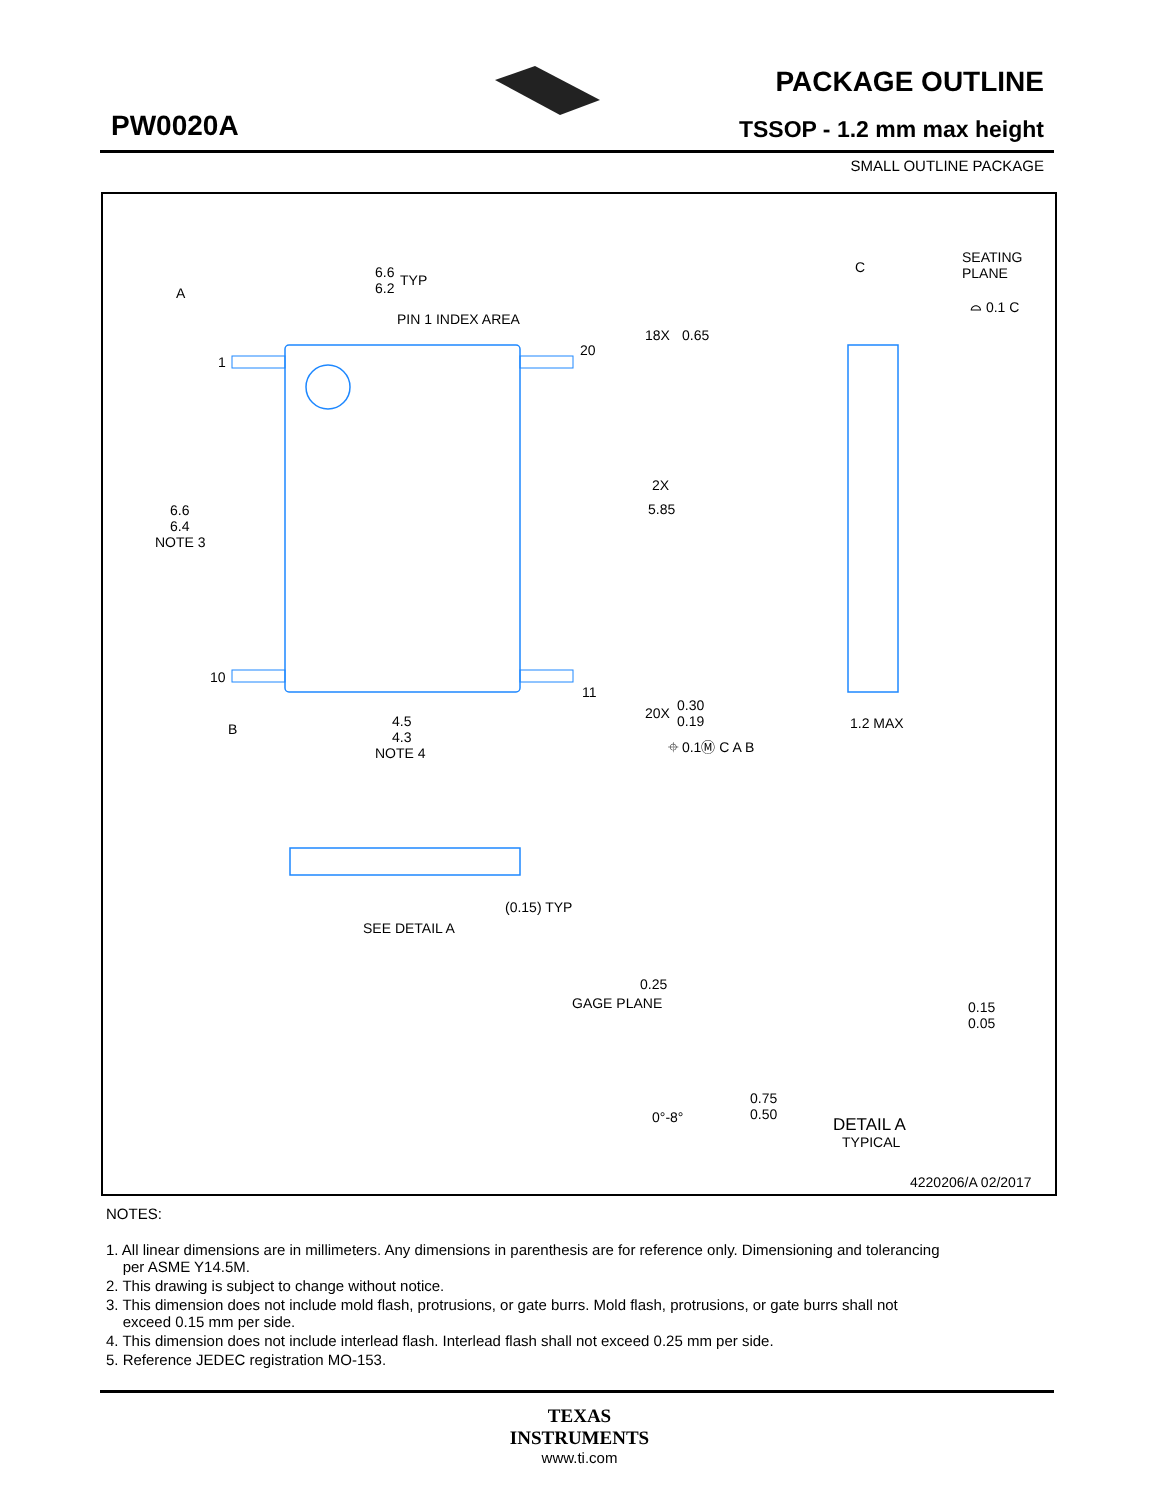PW0020A
PACKAGE OUTLINE
TSSOP - 1.2 mm max height
SMALL OUTLINE PACKAGE
6.6
6.2
TYP
PIN 1 INDEX AREA
A
1
20
18X
0.65
2X
5.85
6.6
6.4
NOTE 3
10
11
20X
0.30
0.19
B
4.5
4.3
NOTE 4
⌖ 0.1Ⓜ C A B
C
SEATING
PLANE
⌓ 0.1 C
1.2 MAX
(0.15) TYP
SEE DETAIL A
0.25
GAGE PLANE
0.15
0.05
0.75
0.50
0°-8°
DETAIL A
TYPICAL
4220206/A 02/2017
NOTES:
1. All linear dimensions are in millimeters. Any dimensions in parenthesis are for reference only. Dimensioning and tolerancing
per ASME Y14.5M.
2. This drawing is subject to change without notice.
3. This dimension does not include mold flash, protrusions, or gate burrs. Mold flash, protrusions, or gate burrs shall not
exceed 0.15 mm per side.
4. This dimension does not include interlead flash. Interlead flash shall not exceed 0.25 mm per side.
5. Reference JEDEC registration MO-153.
TEXAS
INSTRUMENTS
www.ti.com